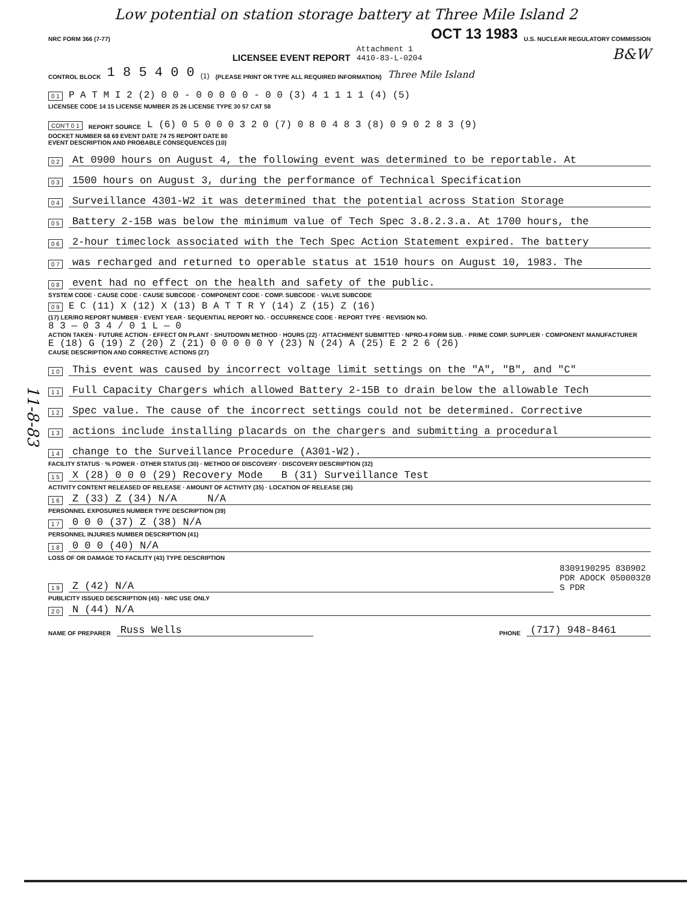11-8-83
Low potential on station storage battery at Three Mile Island 2
NRC FORM 366 (7-77) OCT 13 1983 U.S. NUCLEAR REGULATORY COMMISSION
LICENSEE EVENT REPORT Attachment 1
4410-83-L-0204 B&W
CONTROL BLOCK 1 8 5 4 0 0 (1) (PLEASE PRINT OR TYPE ALL REQUIRED INFORMATION) Three Mile Island
0 1 P A T M I 2 (2) 0 0 - 0 0 0 0 0 - 0 0 (3) 4 1 1 1 1 (4) (5)
LICENSEE CODE 14 15 LICENSE NUMBER 25 26 LICENSE TYPE 30 57 CAT 58
CON'T 0 1 REPORT SOURCE L (6) 0 5 0 0 0 3 2 0 (7) 0 8 0 4 8 3 (8) 0 9 0 2 8 3 (9)
DOCKET NUMBER 68 69 EVENT DATE 74 75 REPORT DATE 80
EVENT DESCRIPTION AND PROBABLE CONSEQUENCES (10)
0 2 At 0900 hours on August 4, the following event was determined to be reportable. At
0 3 1500 hours on August 3, during the performance of Technical Specification
0 4 Surveillance 4301-W2 it was determined that the potential across Station Storage
0 5 Battery 2-15B was below the minimum value of Tech Spec 3.8.2.3.a. At 1700 hours, the
0 6 2-hour timeclock associated with the Tech Spec Action Statement expired. The battery
0 7 was recharged and returned to operable status at 1510 hours on August 10, 1983. The
0 8 event had no effect on the health and safety of the public.
SYSTEM CODE · CAUSE CODE · CAUSE SUBCODE · COMPONENT CODE · COMP. SUBCODE · VALVE SUBCODE
0 9 E C (11) X (12) X (13) B A T T R Y (14) Z (15) Z (16)
(17) LER/RO REPORT NUMBER · EVENT YEAR · SEQUENTIAL REPORT NO. · OCCURRENCE CODE · REPORT TYPE · REVISION NO.
8 3 — 0 3 4 / 0 1 L — 0
ACTION TAKEN · FUTURE ACTION · EFFECT ON PLANT · SHUTDOWN METHOD · HOURS (22) · ATTACHMENT SUBMITTED · NPRD-4 FORM SUB. · PRIME COMP. SUPPLIER · COMPONENT MANUFACTURER
E (18) G (19) Z (20) Z (21) 0 0 0 0 0 Y (23) N (24) A (25) E 2 2 6 (26)
CAUSE DESCRIPTION AND CORRECTIVE ACTIONS (27)
1 0 This event was caused by incorrect voltage limit settings on the "A", "B", and "C"
1 1 Full Capacity Chargers which allowed Battery 2-15B to drain below the allowable Tech
1 2 Spec value. The cause of the incorrect settings could not be determined. Corrective
1 3 actions include installing placards on the chargers and submitting a procedural
1 4 change to the Surveillance Procedure (A301-W2).
FACILITY STATUS · % POWER · OTHER STATUS (30) · METHOD OF DISCOVERY · DISCOVERY DESCRIPTION (32)
1 5 X (28) 0 0 0 (29) Recovery Mode B (31) Surveillance Test
ACTIVITY CONTENT RELEASED OF RELEASE · AMOUNT OF ACTIVITY (35) · LOCATION OF RELEASE (36)
1 6 Z (33) Z (34) N/A N/A
PERSONNEL EXPOSURES NUMBER TYPE DESCRIPTION (39)
1 7 0 0 0 (37) Z (38) N/A
PERSONNEL INJURIES NUMBER DESCRIPTION (41)
1 8 0 0 0 (40) N/A
LOSS OF OR DAMAGE TO FACILITY (43) TYPE DESCRIPTION
1 9 Z (42) N/A 8309190295 830902
PDR ADOCK 05000320
S PDR
PUBLICITY ISSUED DESCRIPTION (45) · NRC USE ONLY
2 0 N (44) N/A
NAME OF PREPARER Russ Wells PHONE (717) 948-8461